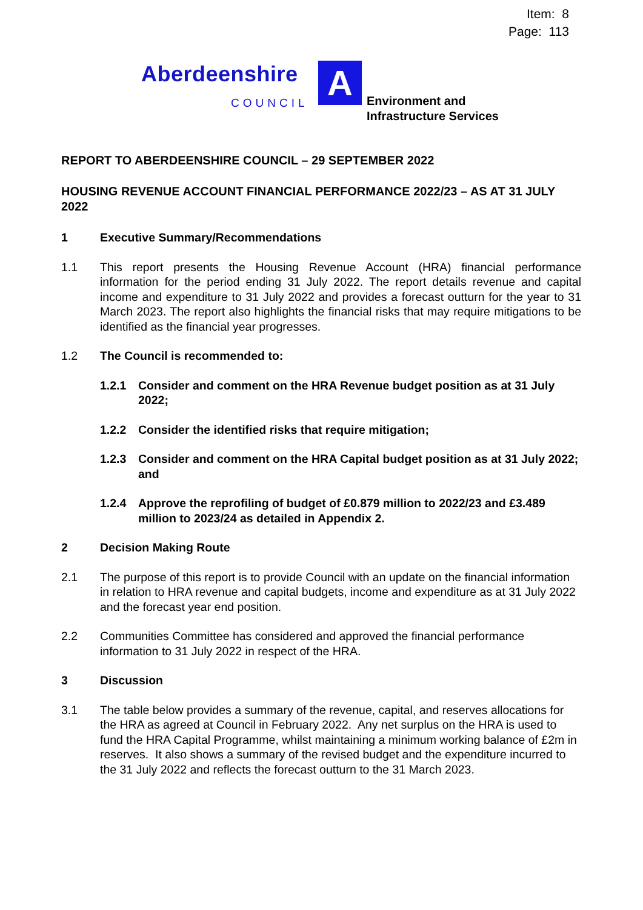Item: 8
Page: 113
Aberdeenshire
COUNCIL A
Environment and
Infrastructure Services
REPORT TO ABERDEENSHIRE COUNCIL – 29 SEPTEMBER 2022
HOUSING REVENUE ACCOUNT FINANCIAL PERFORMANCE 2022/23 – AS AT 31 JULY 2022
1 Executive Summary/Recommendations
1.1 This report presents the Housing Revenue Account (HRA) financial performance information for the period ending 31 July 2022. The report details revenue and capital income and expenditure to 31 July 2022 and provides a forecast outturn for the year to 31 March 2023. The report also highlights the financial risks that may require mitigations to be identified as the financial year progresses.
1.2 The Council is recommended to:
1.2.1 Consider and comment on the HRA Revenue budget position as at 31 July 2022;
1.2.2 Consider the identified risks that require mitigation;
1.2.3 Consider and comment on the HRA Capital budget position as at 31 July 2022; and
1.2.4 Approve the reprofiling of budget of £0.879 million to 2022/23 and £3.489 million to 2023/24 as detailed in Appendix 2.
2 Decision Making Route
2.1 The purpose of this report is to provide Council with an update on the financial information in relation to HRA revenue and capital budgets, income and expenditure as at 31 July 2022 and the forecast year end position.
2.2 Communities Committee has considered and approved the financial performance information to 31 July 2022 in respect of the HRA.
3 Discussion
3.1 The table below provides a summary of the revenue, capital, and reserves allocations for the HRA as agreed at Council in February 2022. Any net surplus on the HRA is used to fund the HRA Capital Programme, whilst maintaining a minimum working balance of £2m in reserves. It also shows a summary of the revised budget and the expenditure incurred to the 31 July 2022 and reflects the forecast outturn to the 31 March 2023.